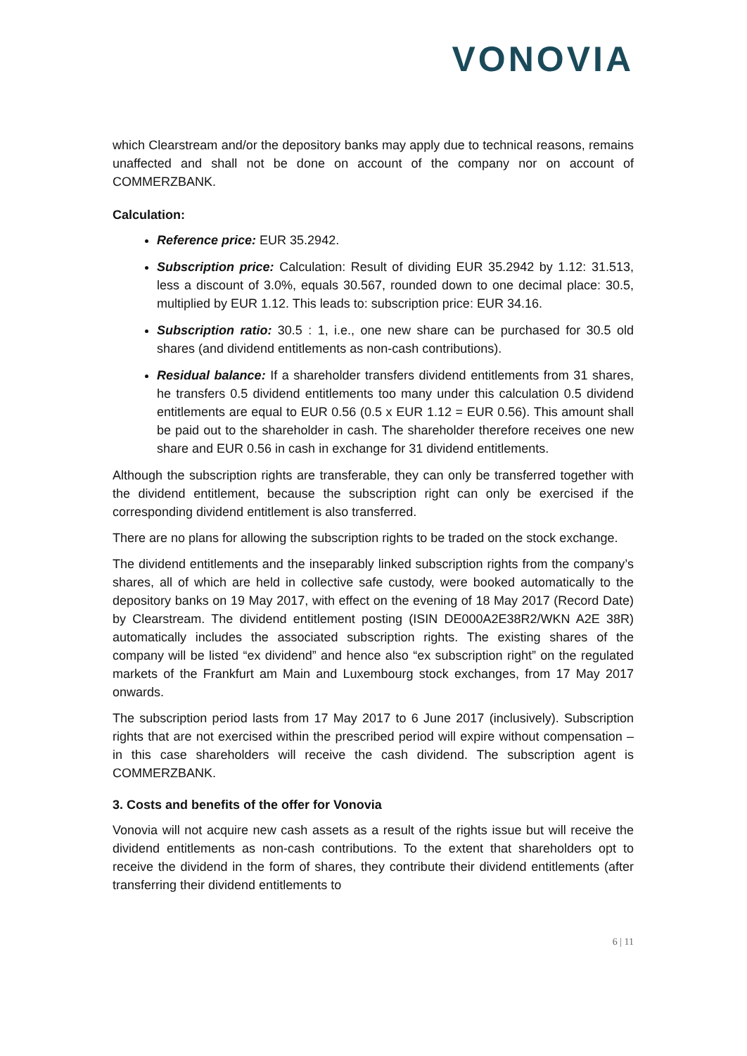VONOVIA
which Clearstream and/or the depository banks may apply due to technical reasons, remains unaffected and shall not be done on account of the company nor on account of COMMERZBANK.
Calculation:
Reference price: EUR 35.2942.
Subscription price: Calculation: Result of dividing EUR 35.2942 by 1.12: 31.513, less a discount of 3.0%, equals 30.567, rounded down to one decimal place: 30.5, multiplied by EUR 1.12. This leads to: subscription price: EUR 34.16.
Subscription ratio: 30.5 : 1, i.e., one new share can be purchased for 30.5 old shares (and dividend entitlements as non-cash contributions).
Residual balance: If a shareholder transfers dividend entitlements from 31 shares, he transfers 0.5 dividend entitlements too many under this calculation 0.5 dividend entitlements are equal to EUR 0.56 (0.5 x EUR 1.12 = EUR 0.56). This amount shall be paid out to the shareholder in cash. The shareholder therefore receives one new share and EUR 0.56 in cash in exchange for 31 dividend entitlements.
Although the subscription rights are transferable, they can only be transferred together with the dividend entitlement, because the subscription right can only be exercised if the corresponding dividend entitlement is also transferred.
There are no plans for allowing the subscription rights to be traded on the stock exchange.
The dividend entitlements and the inseparably linked subscription rights from the company’s shares, all of which are held in collective safe custody, were booked automatically to the depository banks on 19 May 2017, with effect on the evening of 18 May 2017 (Record Date) by Clearstream. The dividend entitlement posting (ISIN DE000A2E38R2/WKN A2E 38R) automatically includes the associated subscription rights. The existing shares of the company will be listed “ex dividend” and hence also “ex subscription right” on the regulated markets of the Frankfurt am Main and Luxembourg stock exchanges, from 17 May 2017 onwards.
The subscription period lasts from 17 May 2017 to 6 June 2017 (inclusively). Subscription rights that are not exercised within the prescribed period will expire without compensation – in this case shareholders will receive the cash dividend. The subscription agent is COMMERZBANK.
3. Costs and benefits of the offer for Vonovia
Vonovia will not acquire new cash assets as a result of the rights issue but will receive the dividend entitlements as non-cash contributions. To the extent that shareholders opt to receive the dividend in the form of shares, they contribute their dividend entitlements (after transferring their dividend entitlements to
6 | 11